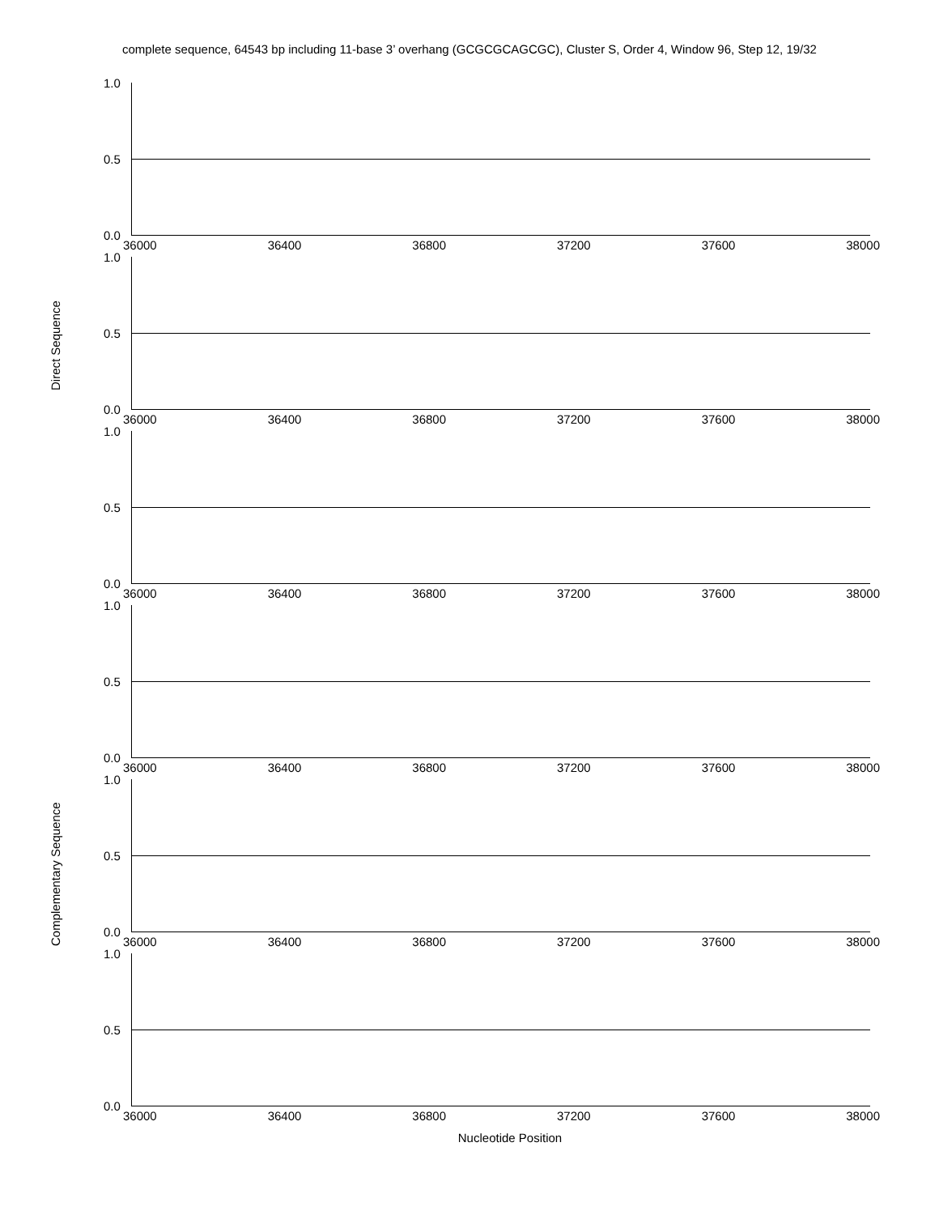complete sequence, 64543 bp including 11-base 3’ overhang (GCGCGCAGCGC), Cluster S, Order 4, Window 96, Step 12, 19/32
Direct Sequence
Complementary Sequence
1.0
0.5
0.0
36000 36400 36800 37200 37600 38000
1.0
0.5
0.0
36000 36400 36800 37200 37600 38000
1.0
0.5
0.0
36000 36400 36800 37200 37600 38000
1.0
0.5
0.0
36000 36400 36800 37200 37600 38000
1.0
0.5
0.0
36000 36400 36800 37200 37600 38000
1.0
0.5
0.0
36000 36400 36800 37200 37600 38000
Nucleotide Position